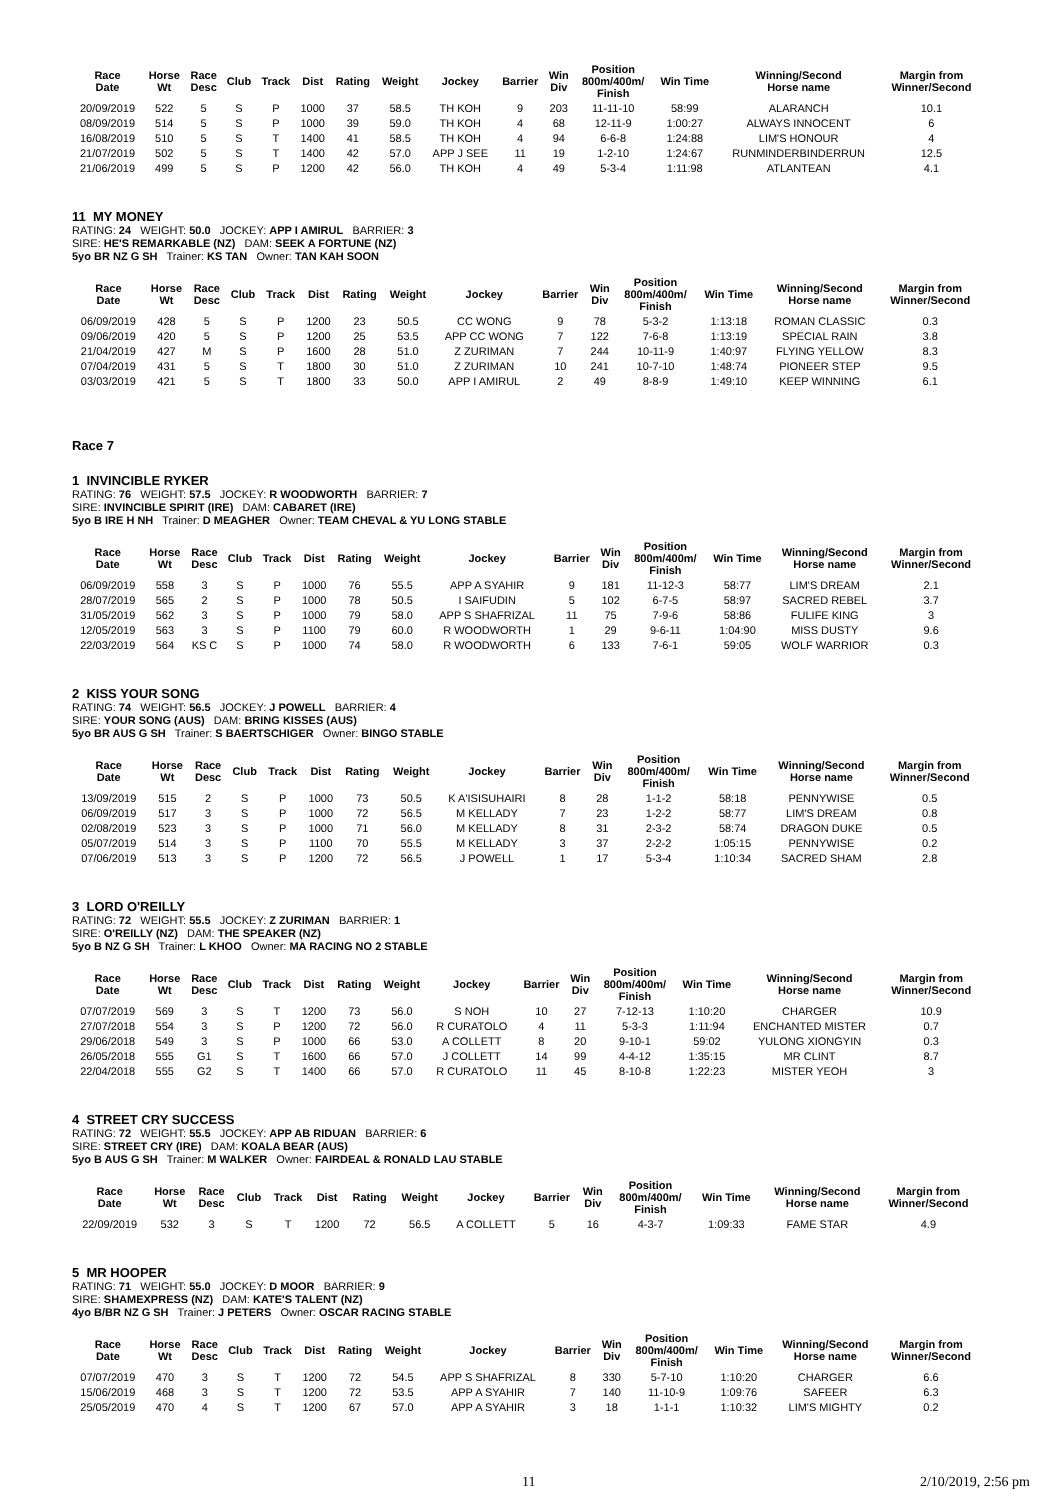| Race Date | Horse Wt | Race Desc | Club | Track | Dist | Rating | Weight | Jockey | Barrier | Win Div | Position 800m/400m/ Finish | Win Time | Winning/Second Horse name | Margin from Winner/Second |
| --- | --- | --- | --- | --- | --- | --- | --- | --- | --- | --- | --- | --- | --- | --- |
| 20/09/2019 | 522 | 5 | S | P | 1000 | 37 | 58.5 | TH KOH | 9 | 203 | 11-11-10 | 58:99 | ALARANCH | 10.1 |
| 08/09/2019 | 514 | 5 | S | P | 1000 | 39 | 59.0 | TH KOH | 4 | 68 | 12-11-9 | 1:00:27 | ALWAYS INNOCENT | 6 |
| 16/08/2019 | 510 | 5 | S | T | 1400 | 41 | 58.5 | TH KOH | 4 | 94 | 6-6-8 | 1:24:88 | LIM'S HONOUR | 4 |
| 21/07/2019 | 502 | 5 | S | T | 1400 | 42 | 57.0 | APP J SEE | 11 | 19 | 1-2-10 | 1:24:67 | RUNMINDERBINDERRUN | 12.5 |
| 21/06/2019 | 499 | 5 | S | P | 1200 | 42 | 56.0 | TH KOH | 4 | 49 | 5-3-4 | 1:11:98 | ATLANTEAN | 4.1 |
11 MY MONEY
RATING: 24 WEIGHT: 50.0 JOCKEY: APP I AMIRUL BARRIER: 3
SIRE: HE'S REMARKABLE (NZ) DAM: SEEK A FORTUNE (NZ)
5yo BR NZ G SH Trainer: KS TAN Owner: TAN KAH SOON
| Race Date | Horse Wt | Race Desc | Club | Track | Dist | Rating | Weight | Jockey | Barrier | Win Div | Position 800m/400m/ Finish | Win Time | Winning/Second Horse name | Margin from Winner/Second |
| --- | --- | --- | --- | --- | --- | --- | --- | --- | --- | --- | --- | --- | --- | --- |
| 06/09/2019 | 428 | 5 | S | P | 1200 | 23 | 50.5 | CC WONG | 9 | 78 | 5-3-2 | 1:13:18 | ROMAN CLASSIC | 0.3 |
| 09/06/2019 | 420 | 5 | S | P | 1200 | 25 | 53.5 | APP CC WONG | 7 | 122 | 7-6-8 | 1:13:19 | SPECIAL RAIN | 3.8 |
| 21/04/2019 | 427 | M | S | P | 1600 | 28 | 51.0 | Z ZURIMAN | 7 | 244 | 10-11-9 | 1:40:97 | FLYING YELLOW | 8.3 |
| 07/04/2019 | 431 | 5 | S | T | 1800 | 30 | 51.0 | Z ZURIMAN | 10 | 241 | 10-7-10 | 1:48:74 | PIONEER STEP | 9.5 |
| 03/03/2019 | 421 | 5 | S | T | 1800 | 33 | 50.0 | APP I AMIRUL | 2 | 49 | 8-8-9 | 1:49:10 | KEEP WINNING | 6.1 |
Race 7
1 INVINCIBLE RYKER
RATING: 76 WEIGHT: 57.5 JOCKEY: R WOODWORTH BARRIER: 7
SIRE: INVINCIBLE SPIRIT (IRE) DAM: CABARET (IRE)
5yo B IRE H NH Trainer: D MEAGHER Owner: TEAM CHEVAL & YU LONG STABLE
| Race Date | Horse Wt | Race Desc | Club | Track | Dist | Rating | Weight | Jockey | Barrier | Win Div | Position 800m/400m/ Finish | Win Time | Winning/Second Horse name | Margin from Winner/Second |
| --- | --- | --- | --- | --- | --- | --- | --- | --- | --- | --- | --- | --- | --- | --- |
| 06/09/2019 | 558 | 3 | S | P | 1000 | 76 | 55.5 | APP A SYAHIR | 9 | 181 | 11-12-3 | 58:77 | LIM'S DREAM | 2.1 |
| 28/07/2019 | 565 | 2 | S | P | 1000 | 78 | 50.5 | I SAIFUDIN | 5 | 102 | 6-7-5 | 58:97 | SACRED REBEL | 3.7 |
| 31/05/2019 | 562 | 3 | S | P | 1000 | 79 | 58.0 | APP S SHAFRIZAL | 11 | 75 | 7-9-6 | 58:86 | FULIFE KING | 3 |
| 12/05/2019 | 563 | 3 | S | P | 1100 | 79 | 60.0 | R WOODWORTH | 1 | 29 | 9-6-11 | 1:04:90 | MISS DUSTY | 9.6 |
| 22/03/2019 | 564 | KS C | S | P | 1000 | 74 | 58.0 | R WOODWORTH | 6 | 133 | 7-6-1 | 59:05 | WOLF WARRIOR | 0.3 |
2 KISS YOUR SONG
RATING: 74 WEIGHT: 56.5 JOCKEY: J POWELL BARRIER: 4
SIRE: YOUR SONG (AUS) DAM: BRING KISSES (AUS)
5yo BR AUS G SH Trainer: S BAERTSCHIGER Owner: BINGO STABLE
| Race Date | Horse Wt | Race Desc | Club | Track | Dist | Rating | Weight | Jockey | Barrier | Win Div | Position 800m/400m/ Finish | Win Time | Winning/Second Horse name | Margin from Winner/Second |
| --- | --- | --- | --- | --- | --- | --- | --- | --- | --- | --- | --- | --- | --- | --- |
| 13/09/2019 | 515 | 2 | S | P | 1000 | 73 | 50.5 | K A'ISISUHAIRI | 8 | 28 | 1-1-2 | 58:18 | PENNYWISE | 0.5 |
| 06/09/2019 | 517 | 3 | S | P | 1000 | 72 | 56.5 | M KELLADY | 7 | 23 | 1-2-2 | 58:77 | LIM'S DREAM | 0.8 |
| 02/08/2019 | 523 | 3 | S | P | 1000 | 71 | 56.0 | M KELLADY | 8 | 31 | 2-3-2 | 58:74 | DRAGON DUKE | 0.5 |
| 05/07/2019 | 514 | 3 | S | P | 1100 | 70 | 55.5 | M KELLADY | 3 | 37 | 2-2-2 | 1:05:15 | PENNYWISE | 0.2 |
| 07/06/2019 | 513 | 3 | S | P | 1200 | 72 | 56.5 | J POWELL | 1 | 17 | 5-3-4 | 1:10:34 | SACRED SHAM | 2.8 |
3 LORD O'REILLY
RATING: 72 WEIGHT: 55.5 JOCKEY: Z ZURIMAN BARRIER: 1
SIRE: O'REILLY (NZ) DAM: THE SPEAKER (NZ)
5yo B NZ G SH Trainer: L KHOO Owner: MA RACING NO 2 STABLE
| Race Date | Horse Wt | Race Desc | Club | Track | Dist | Rating | Weight | Jockey | Barrier | Win Div | Position 800m/400m/ Finish | Win Time | Winning/Second Horse name | Margin from Winner/Second |
| --- | --- | --- | --- | --- | --- | --- | --- | --- | --- | --- | --- | --- | --- | --- |
| 07/07/2019 | 569 | 3 | S | T | 1200 | 73 | 56.0 | S NOH | 10 | 27 | 7-12-13 | 1:10:20 | CHARGER | 10.9 |
| 27/07/2018 | 554 | 3 | S | P | 1200 | 72 | 56.0 | R CURATOLO | 4 | 11 | 5-3-3 | 1:11:94 | ENCHANTED MISTER | 0.7 |
| 29/06/2018 | 549 | 3 | S | P | 1000 | 66 | 53.0 | A COLLETT | 8 | 20 | 9-10-1 | 59:02 | YULONG XIONGYIN | 0.3 |
| 26/05/2018 | 555 | G1 | S | T | 1600 | 66 | 57.0 | J COLLETT | 14 | 99 | 4-4-12 | 1:35:15 | MR CLINT | 8.7 |
| 22/04/2018 | 555 | G2 | S | T | 1400 | 66 | 57.0 | R CURATOLO | 11 | 45 | 8-10-8 | 1:22:23 | MISTER YEOH | 3 |
4 STREET CRY SUCCESS
RATING: 72 WEIGHT: 55.5 JOCKEY: APP AB RIDUAN BARRIER: 6
SIRE: STREET CRY (IRE) DAM: KOALA BEAR (AUS)
5yo B AUS G SH Trainer: M WALKER Owner: FAIRDEAL & RONALD LAU STABLE
| Race Date | Horse Wt | Race Desc | Club | Track | Dist | Rating | Weight | Jockey | Barrier | Win Div | Position 800m/400m/ Finish | Win Time | Winning/Second Horse name | Margin from Winner/Second |
| --- | --- | --- | --- | --- | --- | --- | --- | --- | --- | --- | --- | --- | --- | --- |
| 22/09/2019 | 532 | 3 | S | T | 1200 | 72 | 56.5 | A COLLETT | 5 | 16 | 4-3-7 | 1:09:33 | FAME STAR | 4.9 |
5 MR HOOPER
RATING: 71 WEIGHT: 55.0 JOCKEY: D MOOR BARRIER: 9
SIRE: SHAMEXPRESS (NZ) DAM: KATE'S TALENT (NZ)
4yo B/BR NZ G SH Trainer: J PETERS Owner: OSCAR RACING STABLE
| Race Date | Horse Wt | Race Desc | Club | Track | Dist | Rating | Weight | Jockey | Barrier | Win Div | Position 800m/400m/ Finish | Win Time | Winning/Second Horse name | Margin from Winner/Second |
| --- | --- | --- | --- | --- | --- | --- | --- | --- | --- | --- | --- | --- | --- | --- |
| 07/07/2019 | 470 | 3 | S | T | 1200 | 72 | 54.5 | APP S SHAFRIZAL | 8 | 330 | 5-7-10 | 1:10:20 | CHARGER | 6.6 |
| 15/06/2019 | 468 | 3 | S | T | 1200 | 72 | 53.5 | APP A SYAHIR | 7 | 140 | 11-10-9 | 1:09:76 | SAFEER | 6.3 |
| 25/05/2019 | 470 | 4 | S | T | 1200 | 67 | 57.0 | APP A SYAHIR | 3 | 18 | 1-1-1 | 1:10:32 | LIM'S MIGHTY | 0.2 |
11 2/10/2019, 2:56 pm